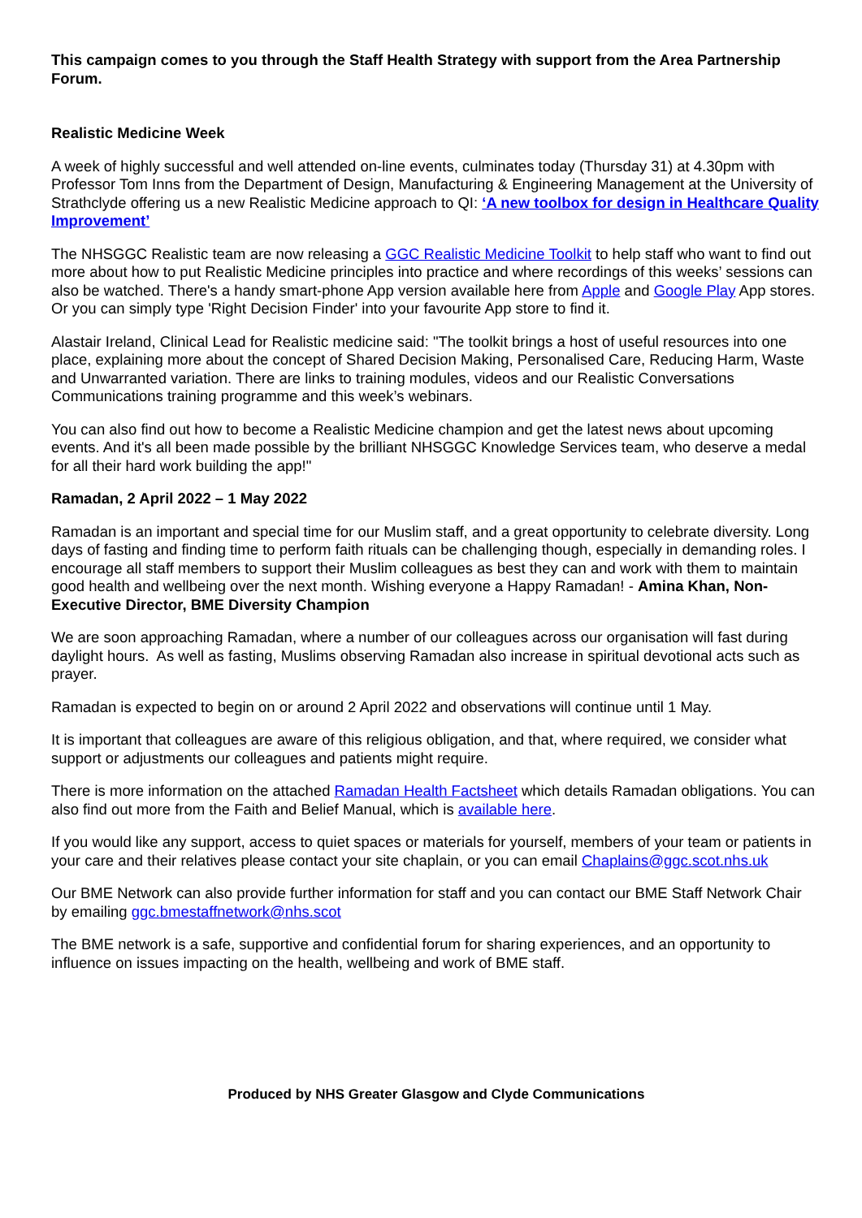This campaign comes to you through the Staff Health Strategy with support from the Area Partnership Forum.
Realistic Medicine Week
A week of highly successful and well attended on-line events, culminates today (Thursday 31) at 4.30pm with Professor Tom Inns from the Department of Design, Manufacturing & Engineering Management at the University of Strathclyde offering us a new Realistic Medicine approach to QI: ‘A new toolbox for design in Healthcare Quality Improvement’
The NHSGGC Realistic team are now releasing a GGC Realistic Medicine Toolkit to help staff who want to find out more about how to put Realistic Medicine principles into practice and where recordings of this weeks’ sessions can also be watched. There's a handy smart-phone App version available here from Apple and Google Play App stores. Or you can simply type 'Right Decision Finder' into your favourite App store to find it.
Alastair Ireland, Clinical Lead for Realistic medicine said: "The toolkit brings a host of useful resources into one place, explaining more about the concept of Shared Decision Making, Personalised Care, Reducing Harm, Waste and Unwarranted variation. There are links to training modules, videos and our Realistic Conversations Communications training programme and this week’s webinars.
You can also find out how to become a Realistic Medicine champion and get the latest news about upcoming events. And it's all been made possible by the brilliant NHSGGC Knowledge Services team, who deserve a medal for all their hard work building the app!"
Ramadan, 2 April 2022 – 1 May 2022
Ramadan is an important and special time for our Muslim staff, and a great opportunity to celebrate diversity. Long days of fasting and finding time to perform faith rituals can be challenging though, especially in demanding roles. I encourage all staff members to support their Muslim colleagues as best they can and work with them to maintain good health and wellbeing over the next month. Wishing everyone a Happy Ramadan! - Amina Khan, Non-Executive Director, BME Diversity Champion
We are soon approaching Ramadan, where a number of our colleagues across our organisation will fast during daylight hours. As well as fasting, Muslims observing Ramadan also increase in spiritual devotional acts such as prayer.
Ramadan is expected to begin on or around 2 April 2022 and observations will continue until 1 May.
It is important that colleagues are aware of this religious obligation, and that, where required, we consider what support or adjustments our colleagues and patients might require.
There is more information on the attached Ramadan Health Factsheet which details Ramadan obligations. You can also find out more from the Faith and Belief Manual, which is available here.
If you would like any support, access to quiet spaces or materials for yourself, members of your team or patients in your care and their relatives please contact your site chaplain, or you can email Chaplains@ggc.scot.nhs.uk
Our BME Network can also provide further information for staff and you can contact our BME Staff Network Chair by emailing ggc.bmestaffnetwork@nhs.scot
The BME network is a safe, supportive and confidential forum for sharing experiences, and an opportunity to influence on issues impacting on the health, wellbeing and work of BME staff.
Produced by NHS Greater Glasgow and Clyde Communications